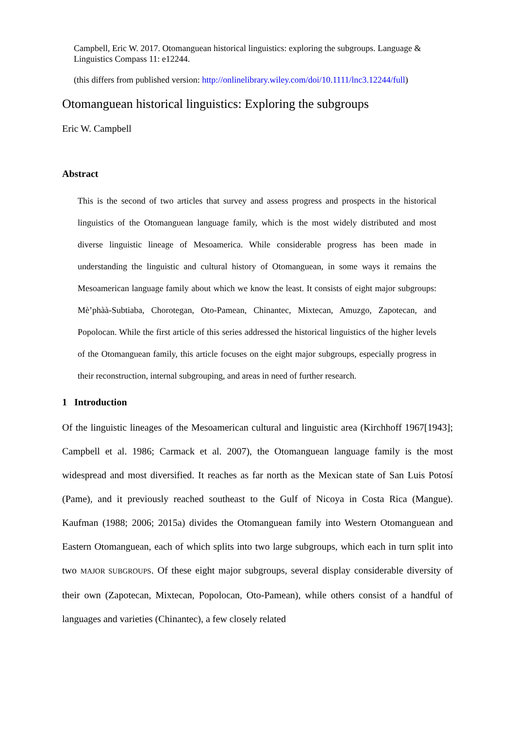Campbell, Eric W. 2017. Otomanguean historical linguistics: exploring the subgroups. Language & Linguistics Compass 11: e12244.
(this differs from published version: http://onlinelibrary.wiley.com/doi/10.1111/lnc3.12244/full)
Otomanguean historical linguistics: Exploring the subgroups
Eric W. Campbell
Abstract
This is the second of two articles that survey and assess progress and prospects in the historical linguistics of the Otomanguean language family, which is the most widely distributed and most diverse linguistic lineage of Mesoamerica. While considerable progress has been made in understanding the linguistic and cultural history of Otomanguean, in some ways it remains the Mesoamerican language family about which we know the least. It consists of eight major subgroups: Mè’phàà-Subtiaba, Chorotegan, Oto-Pamean, Chinantec, Mixtecan, Amuzgo, Zapotecan, and Popolocan. While the first article of this series addressed the historical linguistics of the higher levels of the Otomanguean family, this article focuses on the eight major subgroups, especially progress in their reconstruction, internal subgrouping, and areas in need of further research.
1 Introduction
Of the linguistic lineages of the Mesoamerican cultural and linguistic area (Kirchhoff 1967[1943]; Campbell et al. 1986; Carmack et al. 2007), the Otomanguean language family is the most widespread and most diversified. It reaches as far north as the Mexican state of San Luis Potosí (Pame), and it previously reached southeast to the Gulf of Nicoya in Costa Rica (Mangue). Kaufman (1988; 2006; 2015a) divides the Otomanguean family into Western Otomanguean and Eastern Otomanguean, each of which splits into two large subgroups, which each in turn split into two MAJOR SUBGROUPS. Of these eight major subgroups, several display considerable diversity of their own (Zapotecan, Mixtecan, Popolocan, Oto-Pamean), while others consist of a handful of languages and varieties (Chinantec), a few closely related